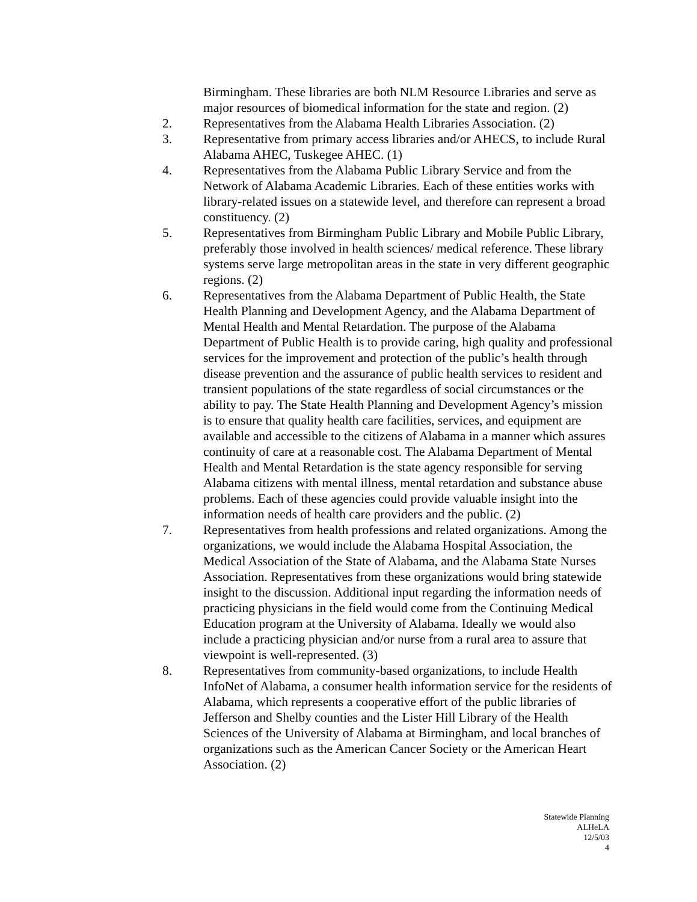Birmingham. These libraries are both NLM Resource Libraries and serve as major resources of biomedical information for the state and region. (2)
2. Representatives from the Alabama Health Libraries Association. (2)
3. Representative from primary access libraries and/or AHECS, to include Rural Alabama AHEC, Tuskegee AHEC. (1)
4. Representatives from the Alabama Public Library Service and from the Network of Alabama Academic Libraries. Each of these entities works with library-related issues on a statewide level, and therefore can represent a broad constituency. (2)
5. Representatives from Birmingham Public Library and Mobile Public Library, preferably those involved in health sciences/ medical reference. These library systems serve large metropolitan areas in the state in very different geographic regions. (2)
6. Representatives from the Alabama Department of Public Health, the State Health Planning and Development Agency, and the Alabama Department of Mental Health and Mental Retardation. The purpose of the Alabama Department of Public Health is to provide caring, high quality and professional services for the improvement and protection of the public’s health through disease prevention and the assurance of public health services to resident and transient populations of the state regardless of social circumstances or the ability to pay. The State Health Planning and Development Agency’s mission is to ensure that quality health care facilities, services, and equipment are available and accessible to the citizens of Alabama in a manner which assures continuity of care at a reasonable cost. The Alabama Department of Mental Health and Mental Retardation is the state agency responsible for serving Alabama citizens with mental illness, mental retardation and substance abuse problems. Each of these agencies could provide valuable insight into the information needs of health care providers and the public. (2)
7. Representatives from health professions and related organizations. Among the organizations, we would include the Alabama Hospital Association, the Medical Association of the State of Alabama, and the Alabama State Nurses Association. Representatives from these organizations would bring statewide insight to the discussion. Additional input regarding the information needs of practicing physicians in the field would come from the Continuing Medical Education program at the University of Alabama. Ideally we would also include a practicing physician and/or nurse from a rural area to assure that viewpoint is well-represented. (3)
8. Representatives from community-based organizations, to include Health InfoNet of Alabama, a consumer health information service for the residents of Alabama, which represents a cooperative effort of the public libraries of Jefferson and Shelby counties and the Lister Hill Library of the Health Sciences of the University of Alabama at Birmingham, and local branches of organizations such as the American Cancer Society or the American Heart Association. (2)
Statewide Planning
ALHeLA
12/5/03
4